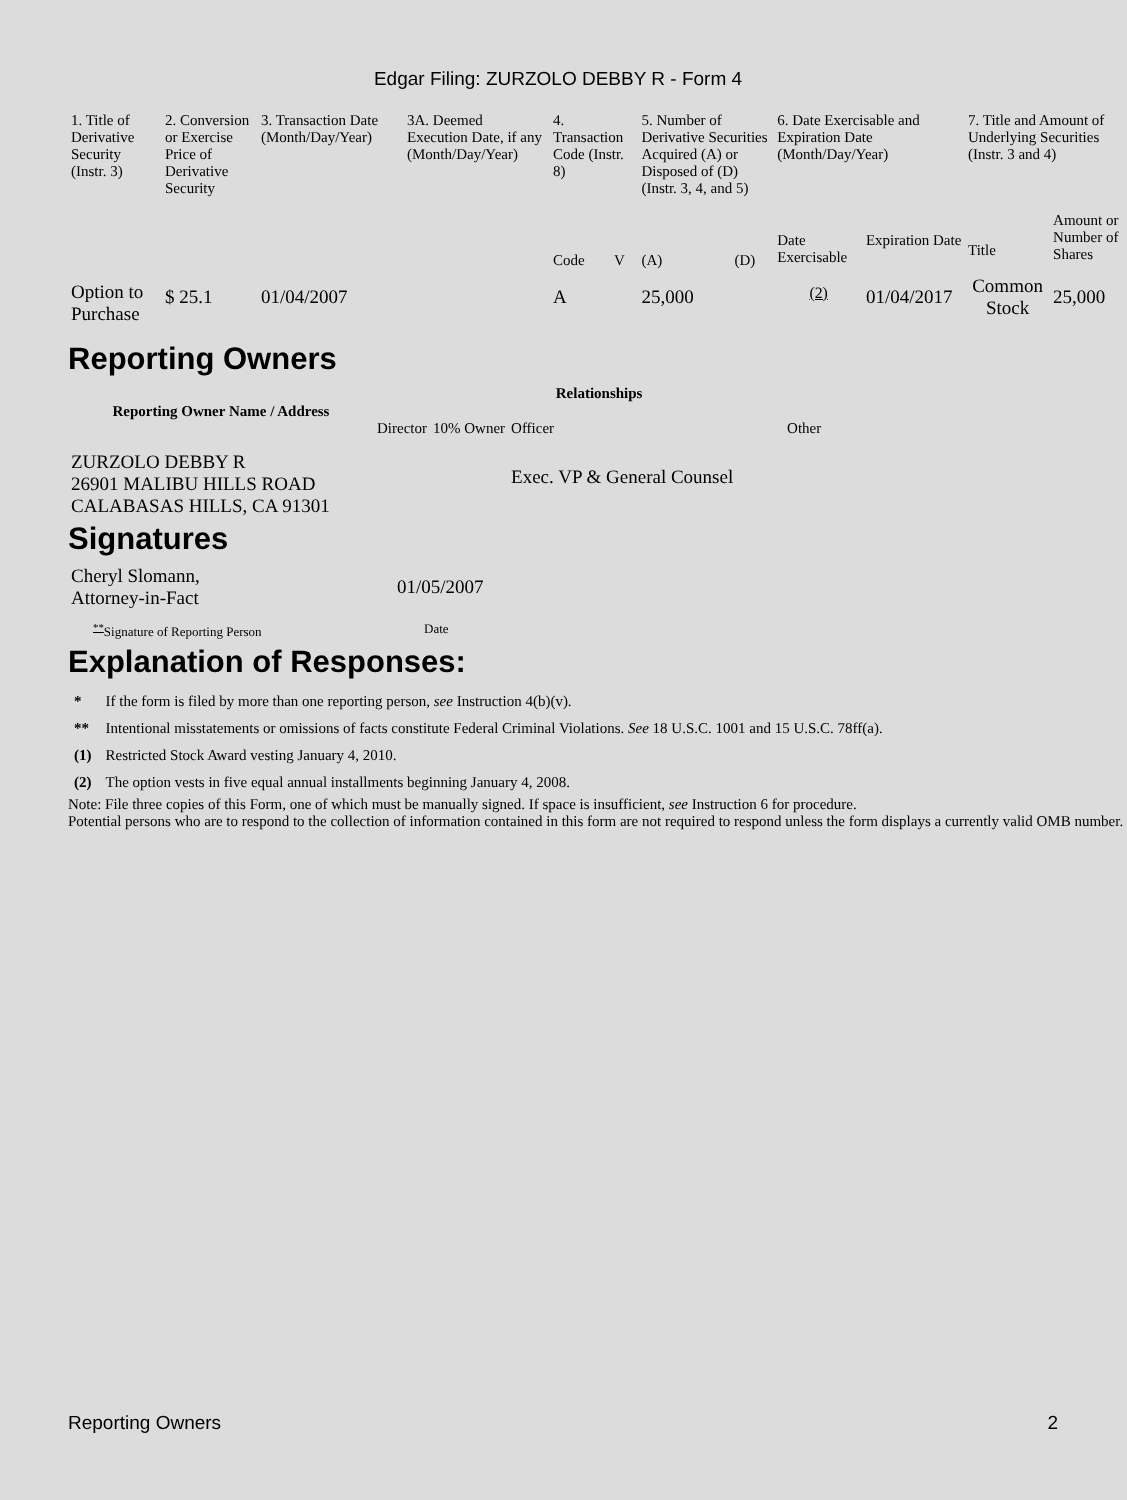Edgar Filing: ZURZOLO DEBBY R - Form 4
| 1. Title of Derivative Security (Instr. 3) | 2. Conversion or Exercise Price of Derivative Security | 3. Transaction Date (Month/Day/Year) | 3A. Deemed Execution Date, if any (Month/Day/Year) | 4. Transaction Code (Instr. 8) | | 5. Number of Derivative Securities Acquired (A) or Disposed of (D) (Instr. 3, 4, and 5) | | 6. Date Exercisable and Expiration Date (Month/Day/Year) | | 7. Title and Amount of Underlying Securities (Instr. 3 and 4) | |
| | | | | Code | V | (A) | (D) | Date Exercisable | Expiration Date | Title | Amount or Number of Shares |
| Option to Purchase | $ 25.1 | 01/04/2007 | | A | | 25,000 | | <sup>(2)</sup> | 01/04/2017 | Common Stock | 25,000 |
Reporting Owners
| Reporting Owner Name / Address | Relationships | | | |
| --- | --- | --- | --- | --- |
| | Director | 10% Owner | Officer | Other |
| ZURZOLO DEBBY R 26901 MALIBU HILLS ROAD CALABASAS HILLS, CA 91301 | | | Exec. VP & General Counsel | |
Signatures
| Cheryl Slomann, Attorney-in-Fact | 01/05/2007 |
| <sup>**</sup> Signature of Reporting Person | Date |
Explanation of Responses:
| * | If the form is filed by more than one reporting person, see Instruction 4(b)(v). |
| ** | Intentional misstatements or omissions of facts constitute Federal Criminal Violations. See 18 U.S.C. 1001 and 15 U.S.C. 78ff(a). |
| (1) | Restricted Stock Award vesting January 4, 2010. |
| (2) | The option vests in five equal annual installments beginning January 4, 2008. |
Note: File three copies of this Form, one of which must be manually signed. If space is insufficient, see Instruction 6 for procedure.
Potential persons who are to respond to the collection of information contained in this form are not required to respond unless the form displays a currently valid OMB number.
Reporting Owners 2